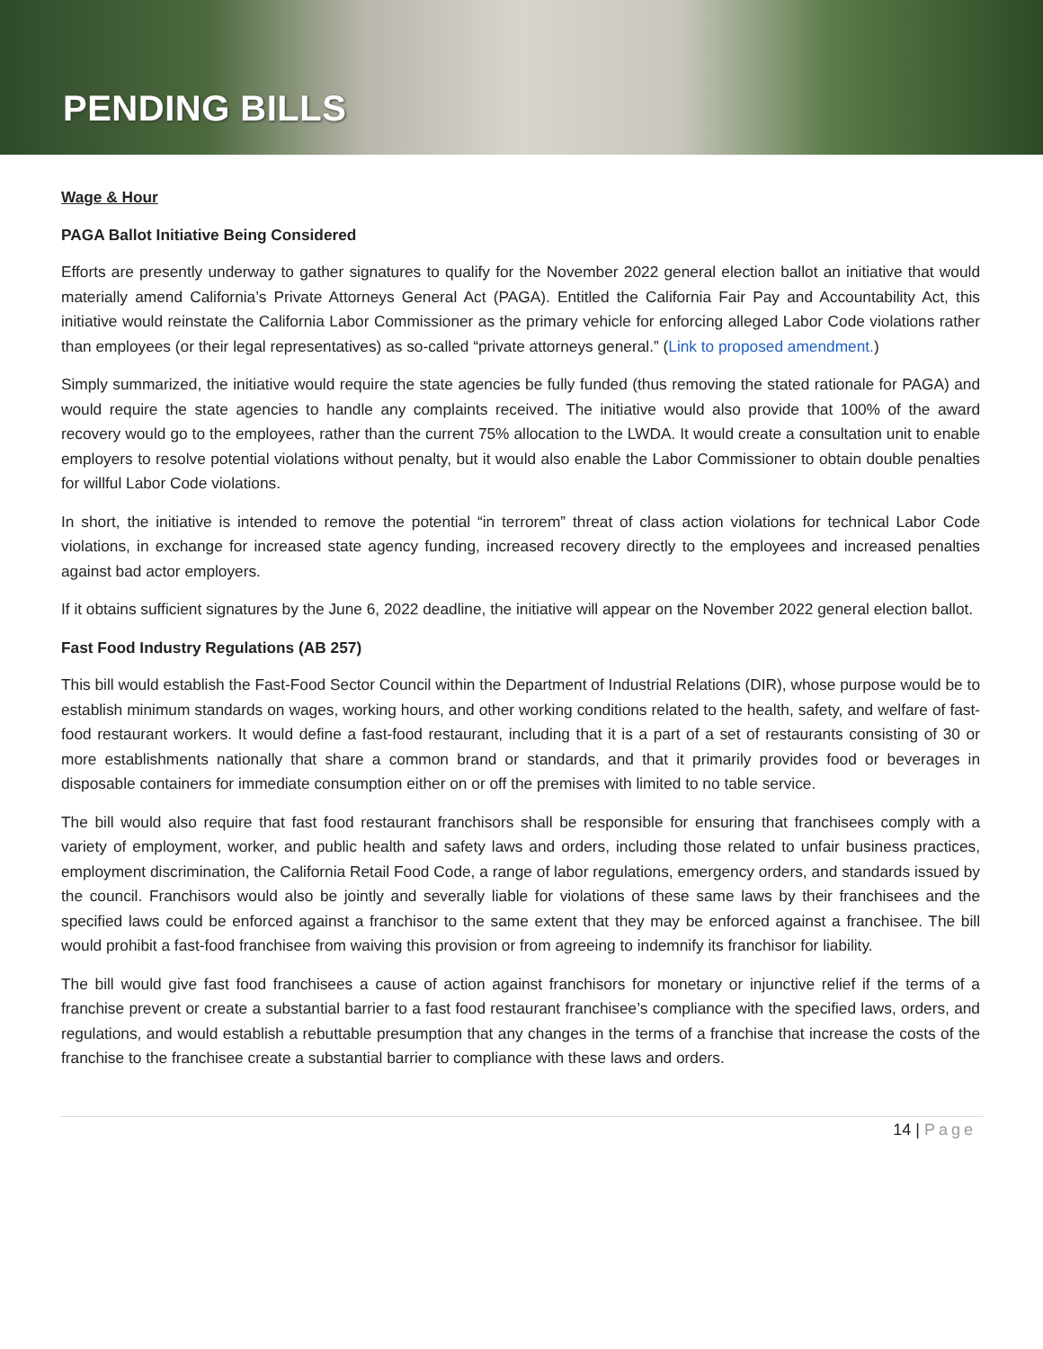PENDING BILLS
Wage & Hour
PAGA Ballot Initiative Being Considered
Efforts are presently underway to gather signatures to qualify for the November 2022 general election ballot an initiative that would materially amend California’s Private Attorneys General Act (PAGA). Entitled the California Fair Pay and Accountability Act, this initiative would reinstate the California Labor Commissioner as the primary vehicle for enforcing alleged Labor Code violations rather than employees (or their legal representatives) as so-called “private attorneys general.” (Link to proposed amendment.)
Simply summarized, the initiative would require the state agencies be fully funded (thus removing the stated rationale for PAGA) and would require the state agencies to handle any complaints received. The initiative would also provide that 100% of the award recovery would go to the employees, rather than the current 75% allocation to the LWDA. It would create a consultation unit to enable employers to resolve potential violations without penalty, but it would also enable the Labor Commissioner to obtain double penalties for willful Labor Code violations.
In short, the initiative is intended to remove the potential “in terrorem” threat of class action violations for technical Labor Code violations, in exchange for increased state agency funding, increased recovery directly to the employees and increased penalties against bad actor employers.
If it obtains sufficient signatures by the June 6, 2022 deadline, the initiative will appear on the November 2022 general election ballot.
Fast Food Industry Regulations (AB 257)
This bill would establish the Fast-Food Sector Council within the Department of Industrial Relations (DIR), whose purpose would be to establish minimum standards on wages, working hours, and other working conditions related to the health, safety, and welfare of fast-food restaurant workers. It would define a fast-food restaurant, including that it is a part of a set of restaurants consisting of 30 or more establishments nationally that share a common brand or standards, and that it primarily provides food or beverages in disposable containers for immediate consumption either on or off the premises with limited to no table service.
The bill would also require that fast food restaurant franchisors shall be responsible for ensuring that franchisees comply with a variety of employment, worker, and public health and safety laws and orders, including those related to unfair business practices, employment discrimination, the California Retail Food Code, a range of labor regulations, emergency orders, and standards issued by the council. Franchisors would also be jointly and severally liable for violations of these same laws by their franchisees and the specified laws could be enforced against a franchisor to the same extent that they may be enforced against a franchisee. The bill would prohibit a fast-food franchisee from waiving this provision or from agreeing to indemnify its franchisor for liability.
The bill would give fast food franchisees a cause of action against franchisors for monetary or injunctive relief if the terms of a franchise prevent or create a substantial barrier to a fast food restaurant franchisee’s compliance with the specified laws, orders, and regulations, and would establish a rebuttable presumption that any changes in the terms of a franchise that increase the costs of the franchise to the franchisee create a substantial barrier to compliance with these laws and orders.
14 | Page